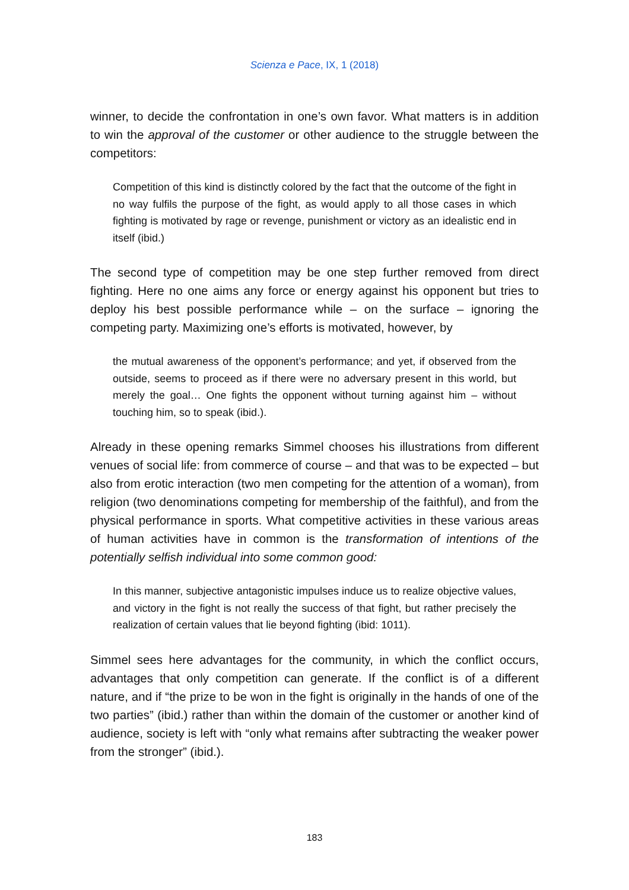Scienza e Pace, IX, 1 (2018)
winner, to decide the confrontation in one’s own favor. What matters is in addition to win the approval of the customer or other audience to the struggle between the competitors:
Competition of this kind is distinctly colored by the fact that the outcome of the fight in no way fulfils the purpose of the fight, as would apply to all those cases in which fighting is motivated by rage or revenge, punishment or victory as an idealistic end in itself (ibid.)
The second type of competition may be one step further removed from direct fighting. Here no one aims any force or energy against his opponent but tries to deploy his best possible performance while – on the surface – ignoring the competing party. Maximizing one’s efforts is motivated, however, by
the mutual awareness of the opponent’s performance; and yet, if observed from the outside, seems to proceed as if there were no adversary present in this world, but merely the goal… One fights the opponent without turning against him – without touching him, so to speak (ibid.).
Already in these opening remarks Simmel chooses his illustrations from different venues of social life: from commerce of course – and that was to be expected – but also from erotic interaction (two men competing for the attention of a woman), from religion (two denominations competing for membership of the faithful), and from the physical performance in sports. What competitive activities in these various areas of human activities have in common is the transformation of intentions of the potentially selfish individual into some common good:
In this manner, subjective antagonistic impulses induce us to realize objective values, and victory in the fight is not really the success of that fight, but rather precisely the realization of certain values that lie beyond fighting (ibid: 1011).
Simmel sees here advantages for the community, in which the conflict occurs, advantages that only competition can generate. If the conflict is of a different nature, and if “the prize to be won in the fight is originally in the hands of one of the two parties” (ibid.) rather than within the domain of the customer or another kind of audience, society is left with “only what remains after subtracting the weaker power from the stronger” (ibid.).
183